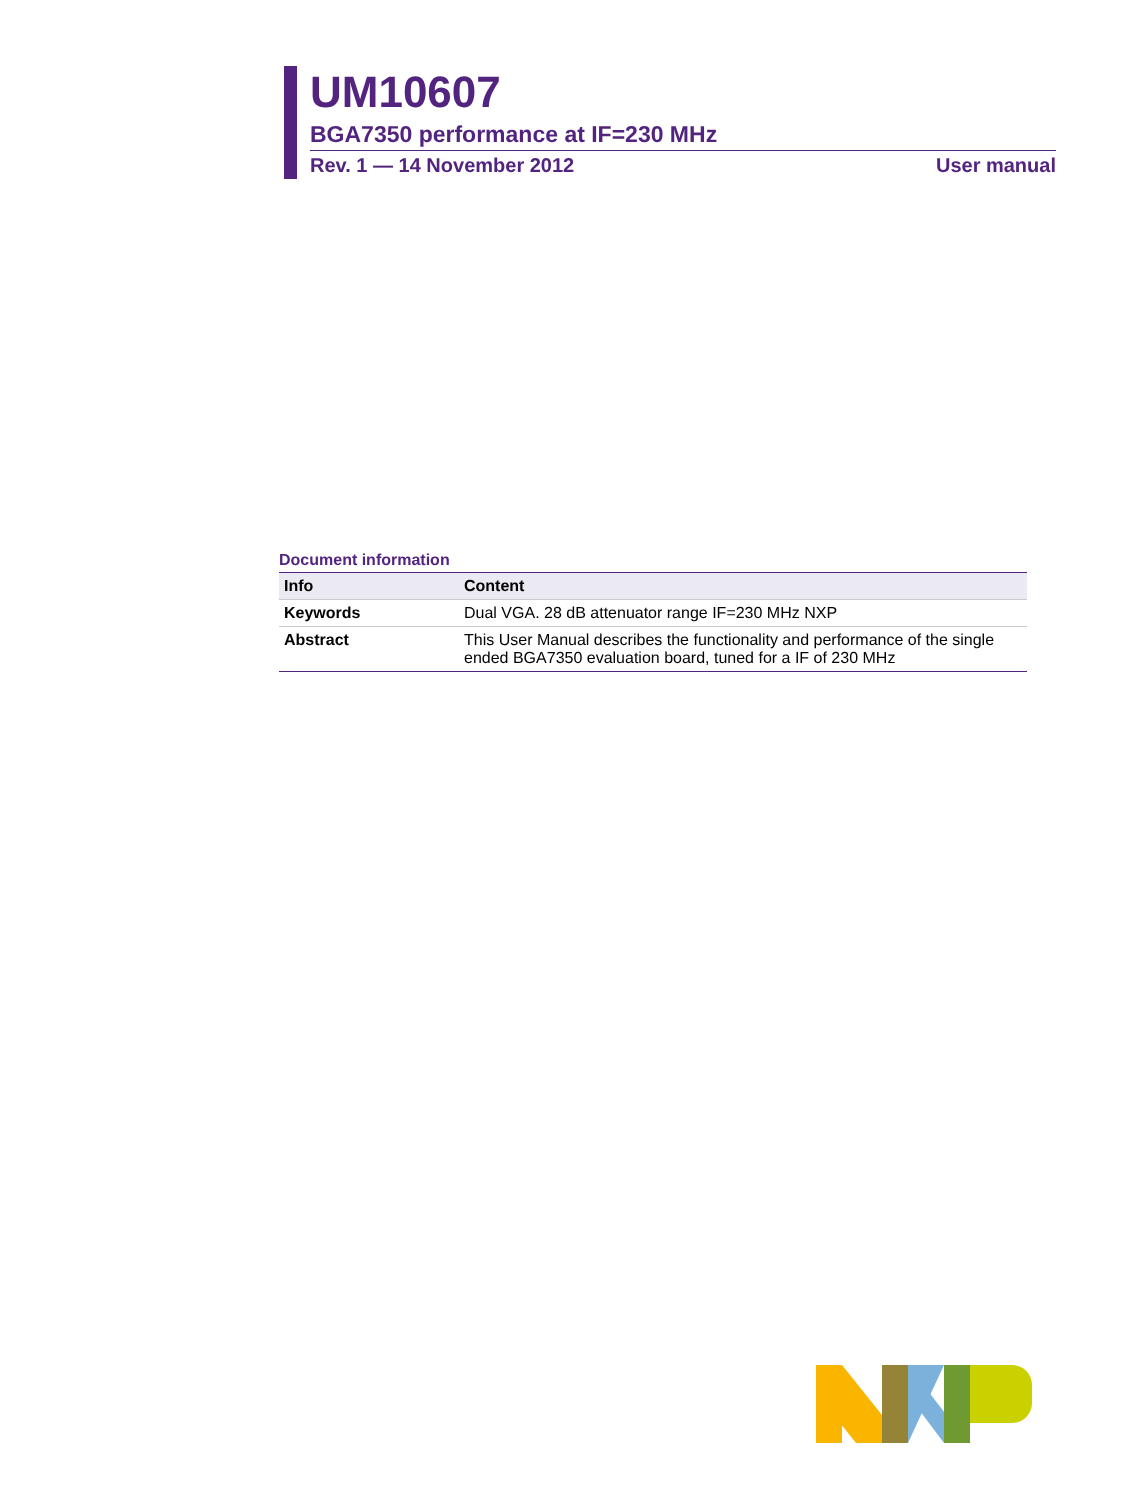UM10607
BGA7350 performance at IF=230 MHz
Rev. 1 — 14 November 2012 User manual
Document information
| Info | Content |
| --- | --- |
| Keywords | Dual VGA. 28 dB attenuator range IF=230 MHz NXP |
| Abstract | This User Manual describes the functionality and performance of the single ended BGA7350 evaluation board, tuned for a IF of 230 MHz |